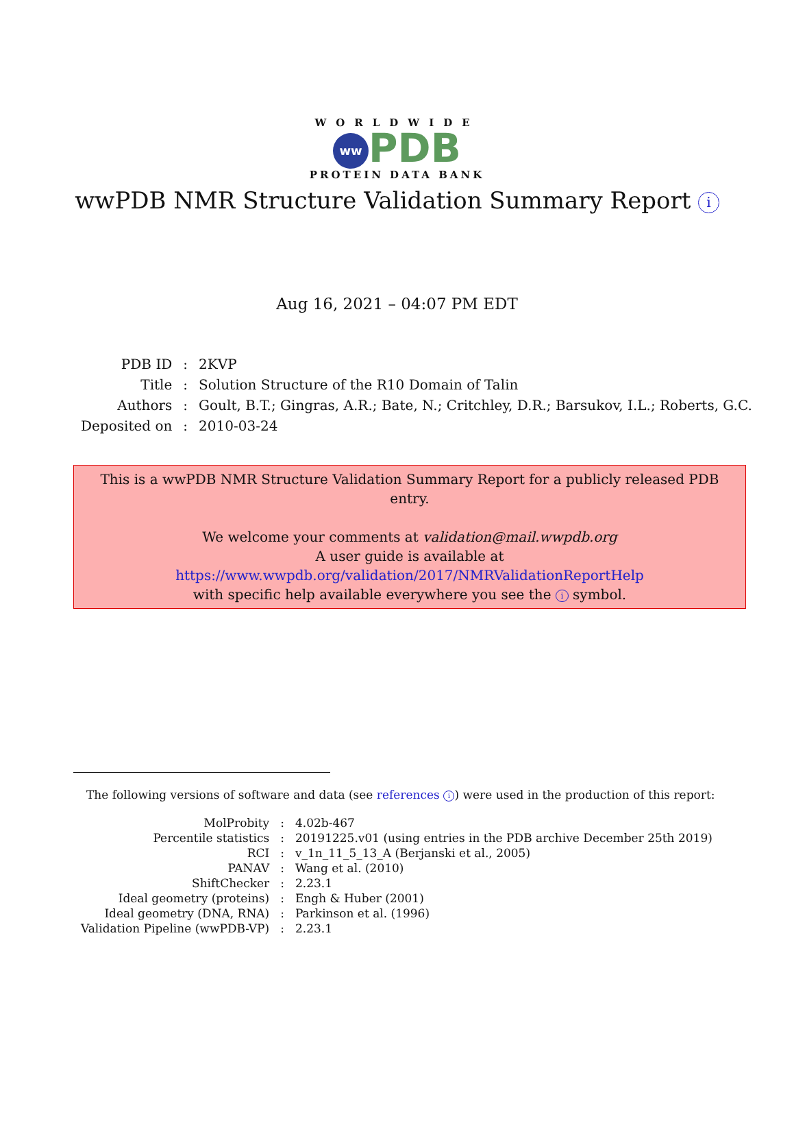WORLDWIDE
ww PDB
PROTEIN DATA BANK
wwPDB NMR Structure Validation Summary Report i
Aug 16, 2021 – 04:07 PM EDT
| PDB ID | : | 2KVP |
| Title | : | Solution Structure of the R10 Domain of Talin |
| Authors | : | Goult, B.T.; Gingras, A.R.; Bate, N.; Critchley, D.R.; Barsukov, I.L.; Roberts, G.C. |
| Deposited on | : | 2010-03-24 |
This is a wwPDB NMR Structure Validation Summary Report for a publicly released PDB entry.
We welcome your comments at validation@mail.wwpdb.org
A user guide is available at
https://www.wwpdb.org/validation/2017/NMRValidationReportHelp
with specific help available everywhere you see the i symbol.
The following versions of software and data (see references i) were used in the production of this report:
| MolProbity | : | 4.02b-467 |
| Percentile statistics | : | 20191225.v01 (using entries in the PDB archive December 25th 2019) |
| RCI | : | v_1n_11_5_13_A (Berjanski et al., 2005) |
| PANAV | : | Wang et al. (2010) |
| ShiftChecker | : | 2.23.1 |
| Ideal geometry (proteins) | : | Engh & Huber (2001) |
| Ideal geometry (DNA, RNA) | : | Parkinson et al. (1996) |
| Validation Pipeline (wwPDB-VP) | : | 2.23.1 |